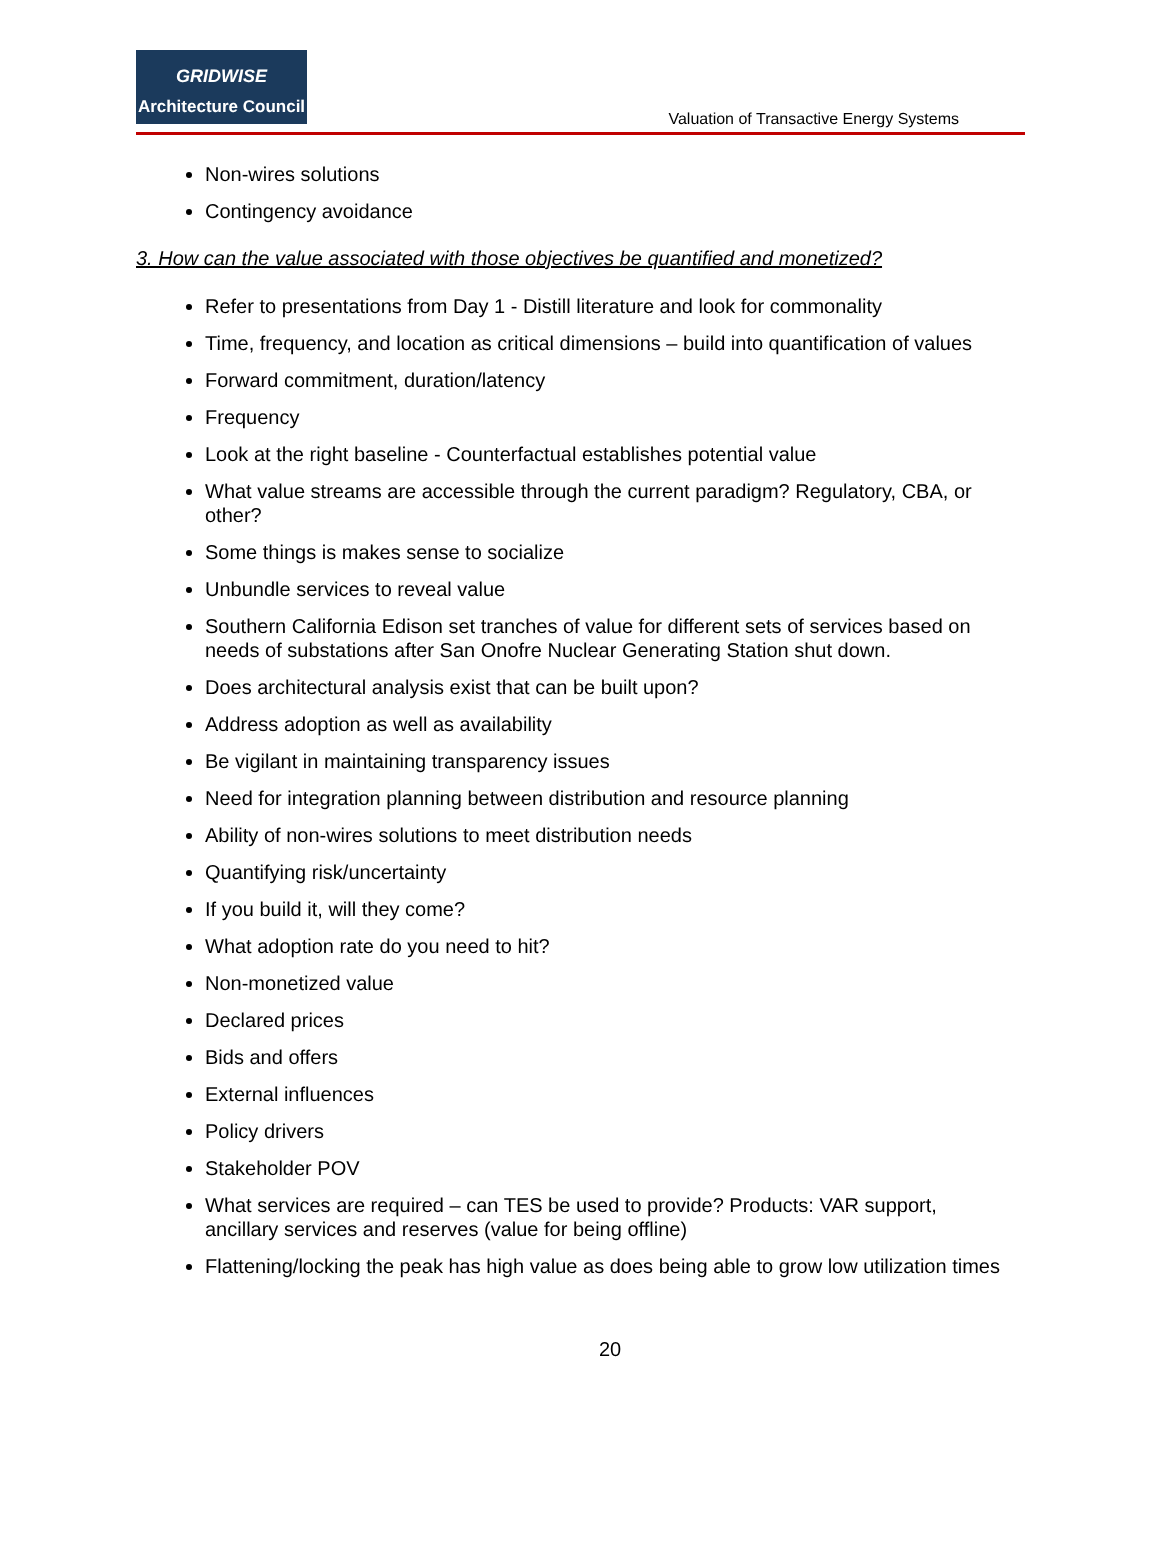GRIDWISE
Architecture Council
Valuation of Transactive Energy Systems
Non-wires solutions
Contingency avoidance
3. How can the value associated with those objectives be quantified and monetized?
Refer to presentations from Day 1 - Distill literature and look for commonality
Time, frequency, and location as critical dimensions – build into quantification of values
Forward commitment, duration/latency
Frequency
Look at the right baseline - Counterfactual establishes potential value
What value streams are accessible through the current paradigm? Regulatory, CBA, or other?
Some things is makes sense to socialize
Unbundle services to reveal value
Southern California Edison set tranches of value for different sets of services based on needs of substations after San Onofre Nuclear Generating Station shut down.
Does architectural analysis exist that can be built upon?
Address adoption as well as availability
Be vigilant in maintaining transparency issues
Need for integration planning between distribution and resource planning
Ability of non-wires solutions to meet distribution needs
Quantifying risk/uncertainty
If you build it, will they come?
What adoption rate do you need to hit?
Non-monetized value
Declared prices
Bids and offers
External influences
Policy drivers
Stakeholder POV
What services are required – can TES be used to provide? Products: VAR support, ancillary services and reserves (value for being offline)
Flattening/locking the peak has high value as does being able to grow low utilization times
20